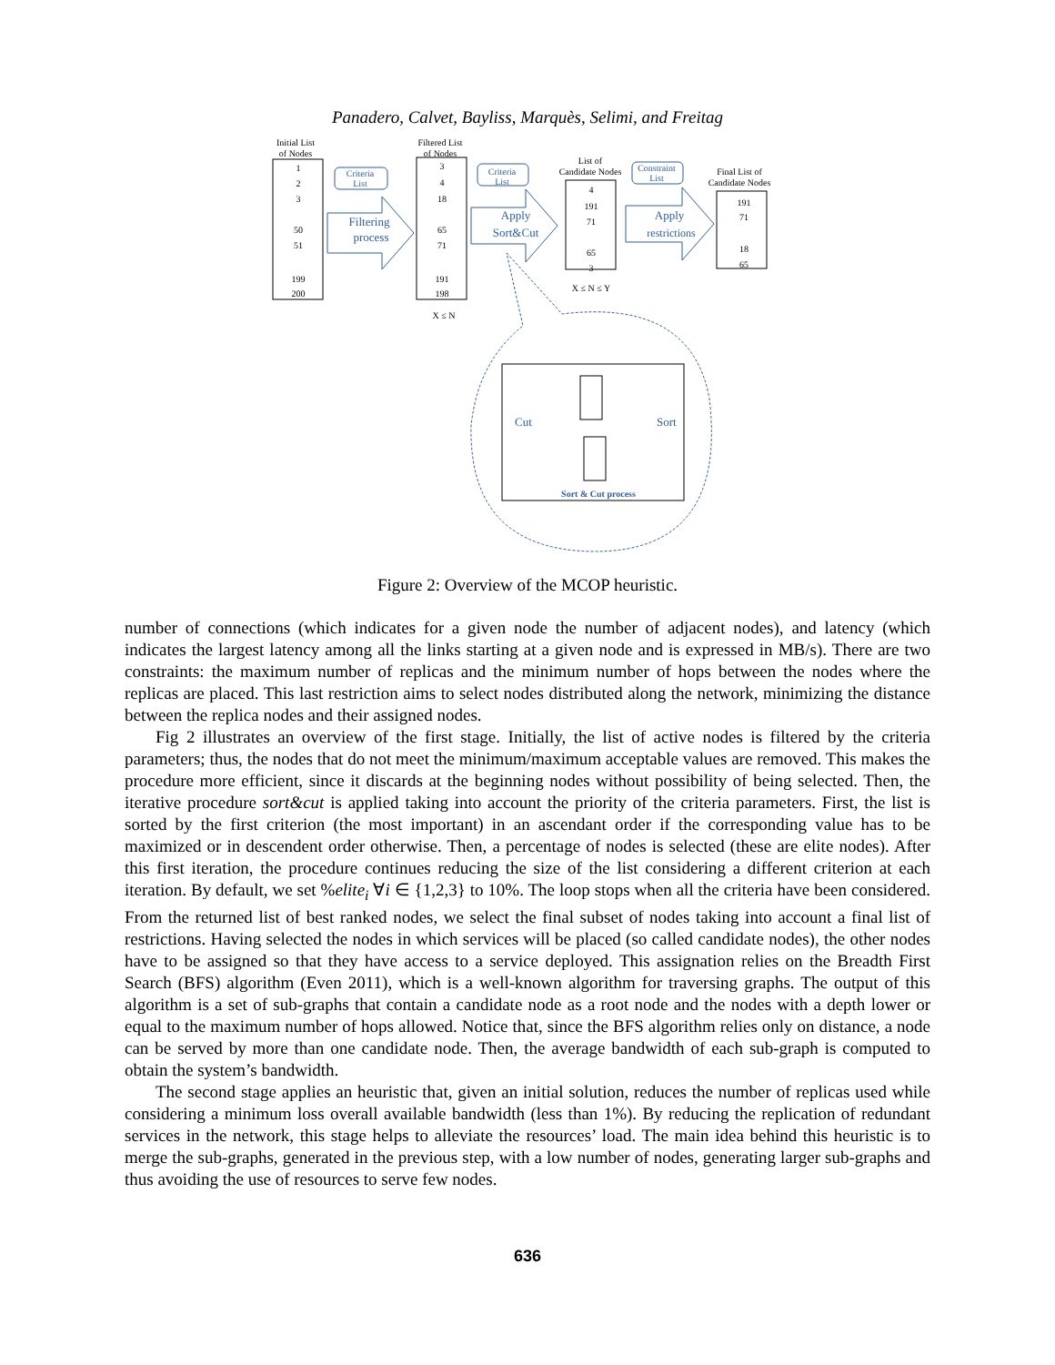Panadero, Calvet, Bayliss, Marquès, Selimi, and Freitag
Initial List
of Nodes
1
2
3
50
51
199
200
Filtered List
of Nodes
3
4
18
65
71
191
198
X ≤ N
Criteria
List
Criteria
List
Constraint
List
Filtering
process
Apply
Sort&Cut
Apply
restrictions
List of
Candidate Nodes
4
191
71
65
3
X ≤ N ≤ Y
Final List of
Candidate Nodes
191
71
18
65
Cut
Sort
Sort & Cut process
Figure 2: Overview of the MCOP heuristic.
number of connections (which indicates for a given node the number of adjacent nodes), and latency (which indicates the largest latency among all the links starting at a given node and is expressed in MB/s). There are two constraints: the maximum number of replicas and the minimum number of hops between the nodes where the replicas are placed. This last restriction aims to select nodes distributed along the network, minimizing the distance between the replica nodes and their assigned nodes.
Fig 2 illustrates an overview of the first stage. Initially, the list of active nodes is filtered by the criteria parameters; thus, the nodes that do not meet the minimum/maximum acceptable values are removed. This makes the procedure more efficient, since it discards at the beginning nodes without possibility of being selected. Then, the iterative procedure sort&cut is applied taking into account the priority of the criteria parameters. First, the list is sorted by the first criterion (the most important) in an ascendant order if the corresponding value has to be maximized or in descendent order otherwise. Then, a percentage of nodes is selected (these are elite nodes). After this first iteration, the procedure continues reducing the size of the list considering a different criterion at each iteration. By default, we set %elite<sub>i</sub> ∀i ∈ {1,2,3} to 10%. The loop stops when all the criteria have been considered. From the returned list of best ranked nodes, we select the final subset of nodes taking into account a final list of restrictions. Having selected the nodes in which services will be placed (so called candidate nodes), the other nodes have to be assigned so that they have access to a service deployed. This assignation relies on the Breadth First Search (BFS) algorithm (Even 2011), which is a well-known algorithm for traversing graphs. The output of this algorithm is a set of sub-graphs that contain a candidate node as a root node and the nodes with a depth lower or equal to the maximum number of hops allowed. Notice that, since the BFS algorithm relies only on distance, a node can be served by more than one candidate node. Then, the average bandwidth of each sub-graph is computed to obtain the system’s bandwidth.
The second stage applies an heuristic that, given an initial solution, reduces the number of replicas used while considering a minimum loss overall available bandwidth (less than 1%). By reducing the replication of redundant services in the network, this stage helps to alleviate the resources’ load. The main idea behind this heuristic is to merge the sub-graphs, generated in the previous step, with a low number of nodes, generating larger sub-graphs and thus avoiding the use of resources to serve few nodes.
636